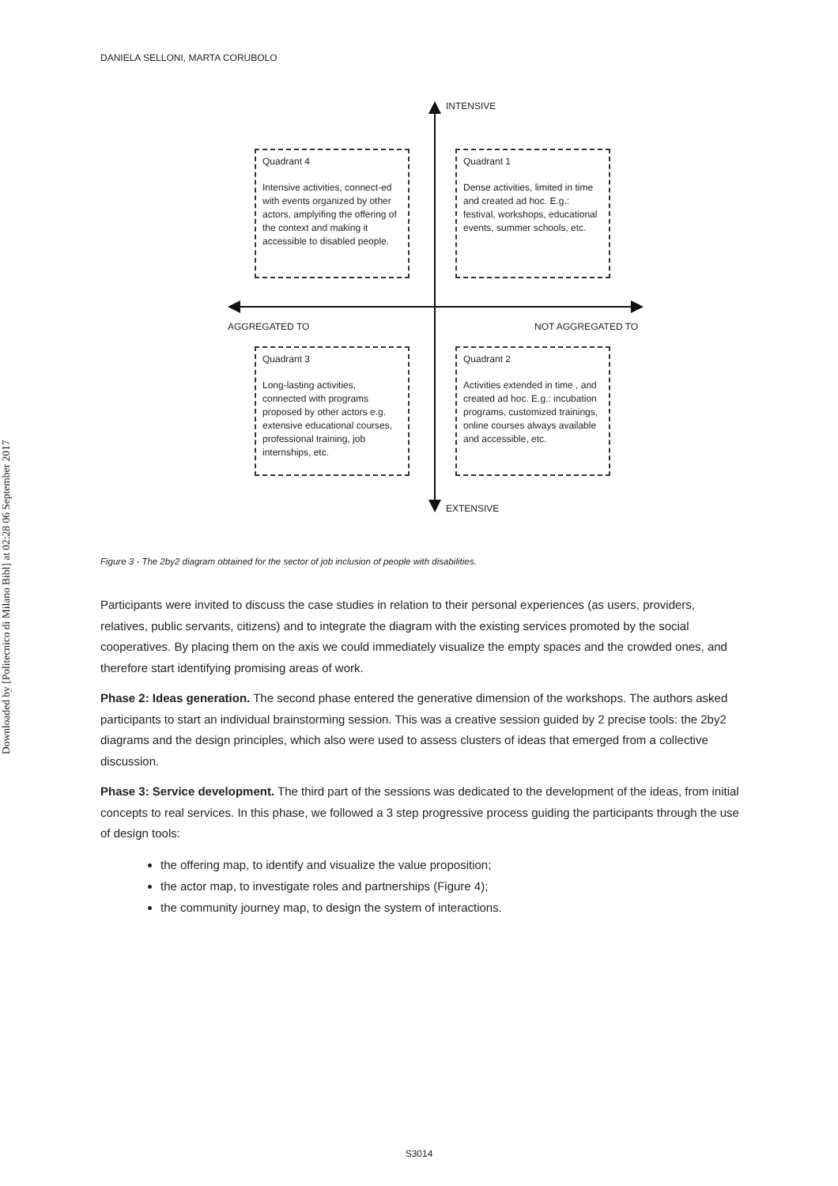Downloaded by [Politecnico di Milano Bibl] at 02:28 06 September 2017
DANIELA SELLONI, MARTA CORUBOLO
INTENSIVE
EXTENSIVE
AGGREGATED TO NOT AGGREGATED TO
Quadrant 4
Intensive activities, connect-ed with events organized by other actors, amplyifing the offering of the context and making it accessible to disabled people.
Quadrant 1
Dense activities, limited in time and created ad hoc. E.g.: festival, workshops, educational events, summer schools, etc.
Quadrant 3
Long-lasting activities, connected with programs proposed by other actors e.g. extensive educational courses, professional training, job internships, etc.
Quadrant 2
Activities extended in time , and created ad hoc. E.g.: incubation programs, customized trainings, online courses always available and accessible, etc.
Figure 3 - The 2by2 diagram obtained for the sector of job inclusion of people with disabilities.
Participants were invited to discuss the case studies in relation to their personal experiences (as users, providers, relatives, public servants, citizens) and to integrate the diagram with the existing services promoted by the social cooperatives. By placing them on the axis we could immediately visualize the empty spaces and the crowded ones, and therefore start identifying promising areas of work.
Phase 2: Ideas generation. The second phase entered the generative dimension of the workshops. The authors asked participants to start an individual brainstorming session. This was a creative session guided by 2 precise tools: the 2by2 diagrams and the design principles, which also were used to assess clusters of ideas that emerged from a collective discussion.
Phase 3: Service development. The third part of the sessions was dedicated to the development of the ideas, from initial concepts to real services. In this phase, we followed a 3 step progressive process guiding the participants through the use of design tools:
the offering map, to identify and visualize the value proposition;
the actor map, to investigate roles and partnerships (Figure 4);
the community journey map, to design the system of interactions.
S3014